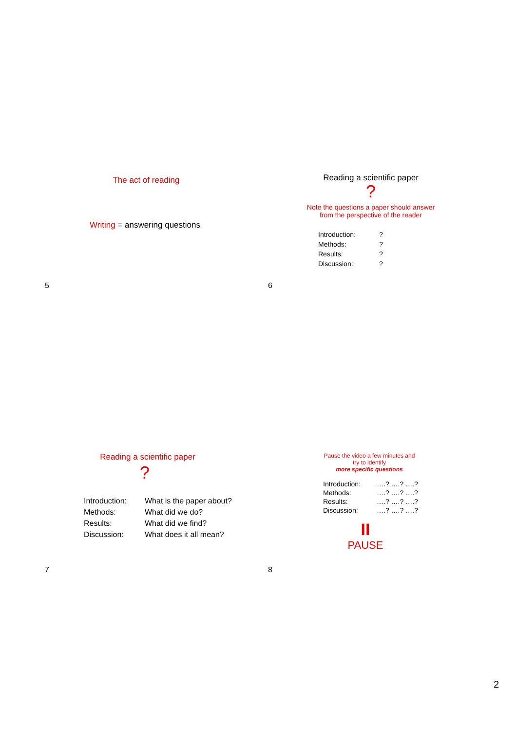The act of reading
Writing = answering questions
Reading a scientific paper
?
Note the questions a paper should answer
from the perspective of the reader
| Introduction: | ? |
| Methods: | ? |
| Results: | ? |
| Discussion: | ? |
5 6
Reading a scientific paper
?
| Introduction: | What is the paper about? |
| Methods: | What did we do? |
| Results: | What did we find? |
| Discussion: | What does it all mean? |
Pause the video a few minutes and
try to identify
more specific questions
| Introduction: | ….? ….? ….? |
| Methods: | ….? ….? ….? |
| Results: | ….? ….? ….? |
| Discussion: | ….? ….? ….? |
II
PAUSE
7 8
2